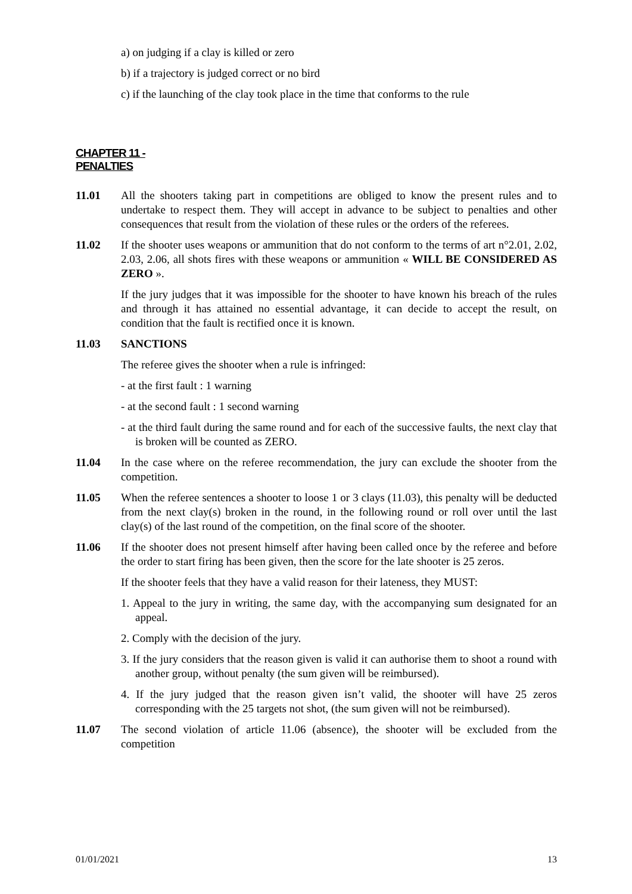a) on judging if a clay is killed or zero
b) if a trajectory is judged correct or no bird
c) if the launching of the clay took place in the time that conforms to the rule
CHAPTER 11 -
PENALTIES
11.01 All the shooters taking part in competitions are obliged to know the present rules and to undertake to respect them. They will accept in advance to be subject to penalties and other consequences that result from the violation of these rules or the orders of the referees.
11.02 If the shooter uses weapons or ammunition that do not conform to the terms of art n°2.01, 2.02, 2.03, 2.06, all shots fires with these weapons or ammunition « WILL BE CONSIDERED AS ZERO ».
If the jury judges that it was impossible for the shooter to have known his breach of the rules and through it has attained no essential advantage, it can decide to accept the result, on condition that the fault is rectified once it is known.
11.03 SANCTIONS
The referee gives the shooter when a rule is infringed:
- at the first fault : 1 warning
- at the second fault : 1 second warning
- at the third fault during the same round and for each of the successive faults, the next clay that is broken will be counted as ZERO.
11.04 In the case where on the referee recommendation, the jury can exclude the shooter from the competition.
11.05 When the referee sentences a shooter to loose 1 or 3 clays (11.03), this penalty will be deducted from the next clay(s) broken in the round, in the following round or roll over until the last clay(s) of the last round of the competition, on the final score of the shooter.
11.06 If the shooter does not present himself after having been called once by the referee and before the order to start firing has been given, then the score for the late shooter is 25 zeros.
If the shooter feels that they have a valid reason for their lateness, they MUST:
1. Appeal to the jury in writing, the same day, with the accompanying sum designated for an appeal.
2. Comply with the decision of the jury.
3. If the jury considers that the reason given is valid it can authorise them to shoot a round with another group, without penalty (the sum given will be reimbursed).
4. If the jury judged that the reason given isn’t valid, the shooter will have 25 zeros corresponding with the 25 targets not shot, (the sum given will not be reimbursed).
11.07 The second violation of article 11.06 (absence), the shooter will be excluded from the competition
01/01/2021 13